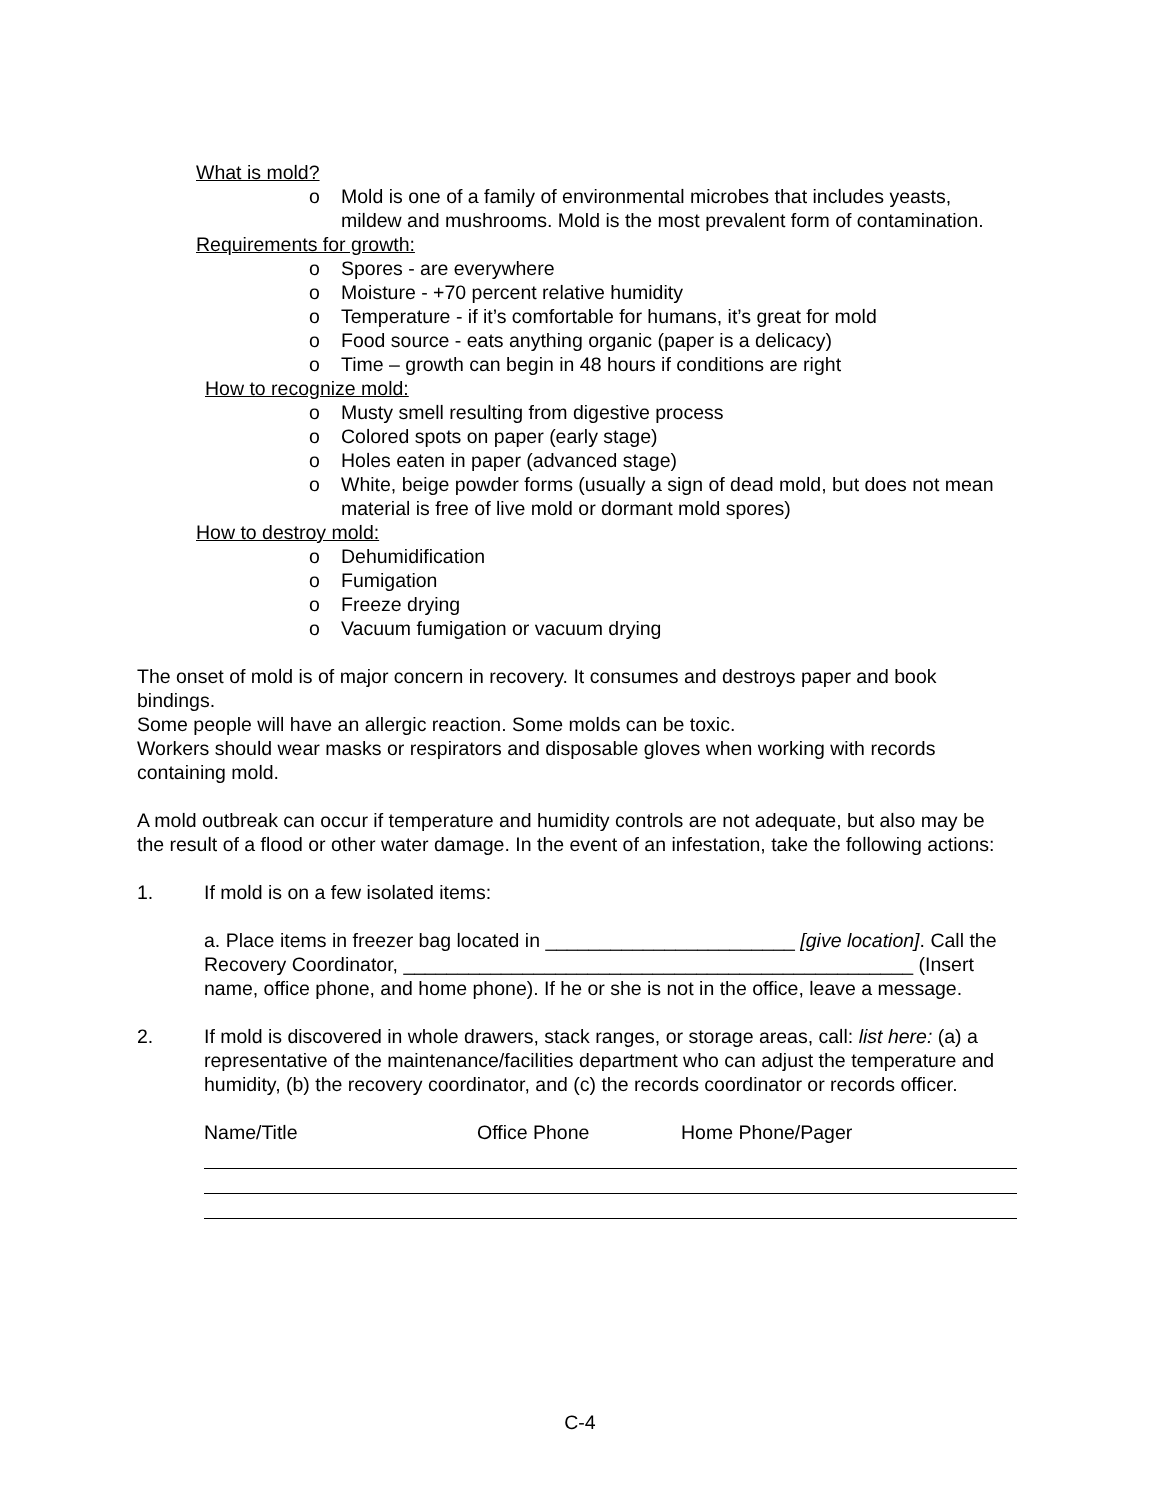What is mold?
o Mold is one of a family of environmental microbes that includes yeasts, mildew and mushrooms. Mold is the most prevalent form of contamination.
Requirements for growth:
o Spores - are everywhere
o Moisture - +70 percent relative humidity
o Temperature - if it’s comfortable for humans, it’s great for mold
o Food source - eats anything organic (paper is a delicacy)
o Time – growth can begin in 48 hours if conditions are right
How to recognize mold:
o Musty smell resulting from digestive process
o Colored spots on paper (early stage)
o Holes eaten in paper (advanced stage)
o White, beige powder forms (usually a sign of dead mold, but does not mean material is free of live mold or dormant mold spores)
How to destroy mold:
o Dehumidification
o Fumigation
o Freeze drying
o Vacuum fumigation or vacuum drying
The onset of mold is of major concern in recovery. It consumes and destroys paper and book bindings.
Some people will have an allergic reaction. Some molds can be toxic.
Workers should wear masks or respirators and disposable gloves when working with records containing mold.
A mold outbreak can occur if temperature and humidity controls are not adequate, but also may be the result of a flood or other water damage. In the event of an infestation, take the following actions:
1. If mold is on a few isolated items:
a. Place items in freezer bag located in _______________________ [give location]. Call the Recovery Coordinator, _______________________________________________ (Insert name, office phone, and home phone). If he or she is not in the office, leave a message.
2. If mold is discovered in whole drawers, stack ranges, or storage areas, call: list here: (a) a representative of the maintenance/facilities department who can adjust the temperature and humidity, (b) the recovery coordinator, and (c) the records coordinator or records officer.
Name/Title Office Phone Home Phone/Pager
C-4